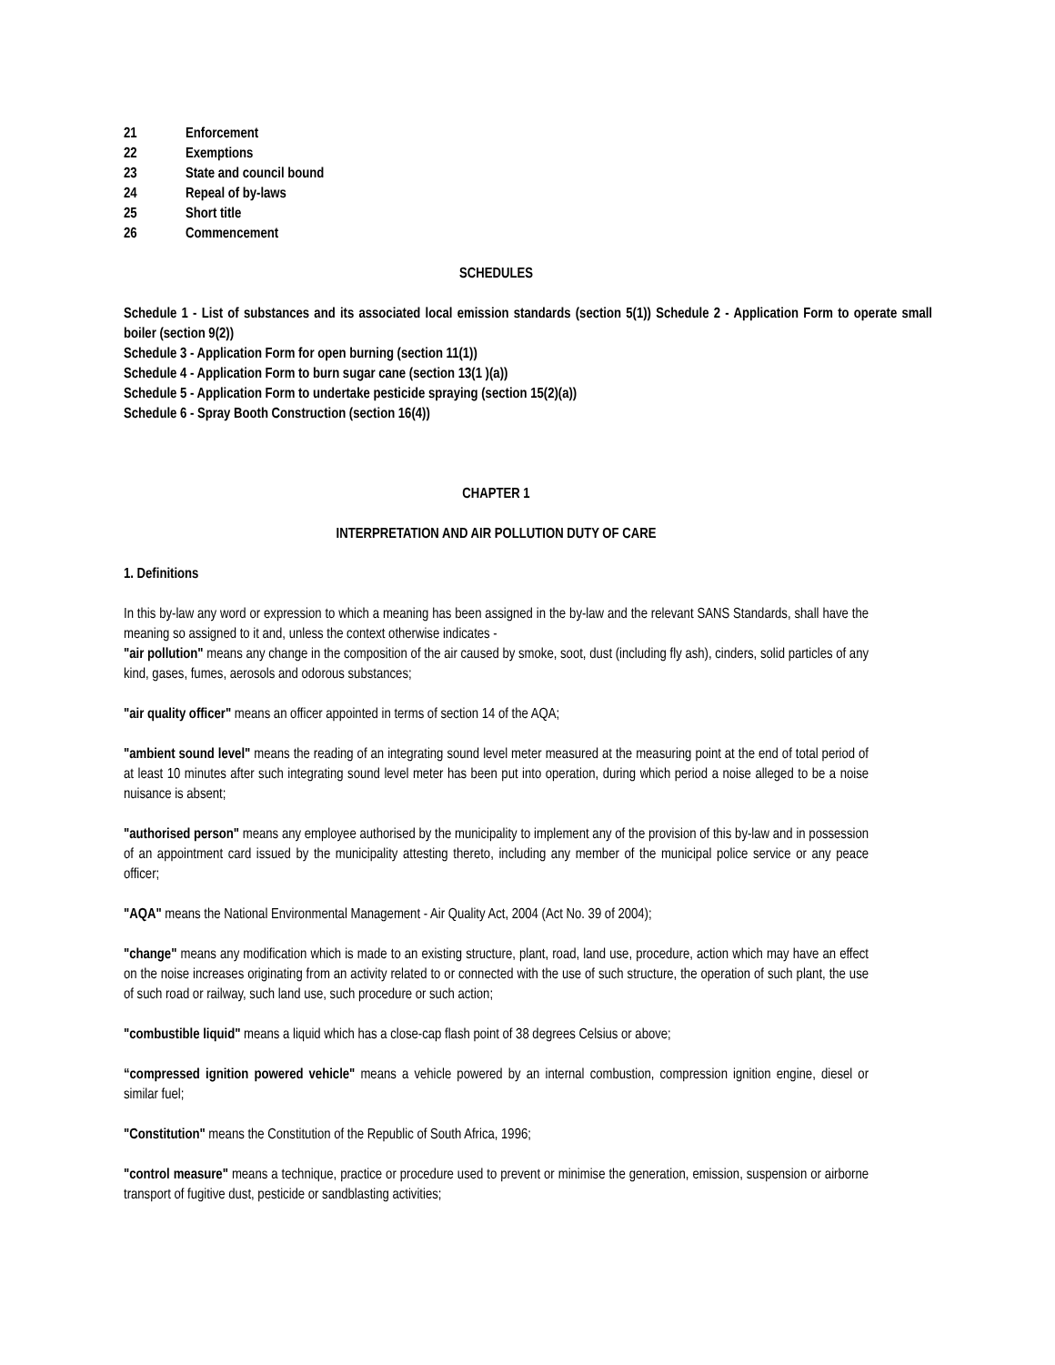21 Enforcement
22 Exemptions
23 State and council bound
24 Repeal of by-laws
25 Short title
26 Commencement
SCHEDULES
Schedule 1 - List of substances and its associated local emission standards (section 5(1)) Schedule 2 - Application Form to operate small boiler (section 9(2))
Schedule 3 - Application Form for open burning (section 11(1))
Schedule 4 - Application Form to burn sugar cane (section 13(1 )(a))
Schedule 5 - Application Form to undertake pesticide spraying (section 15(2)(a))
Schedule 6 - Spray Booth Construction (section 16(4))
CHAPTER 1
INTERPRETATION AND AIR POLLUTION DUTY OF CARE
1. Definitions
In this by-law any word or expression to which a meaning has been assigned in the by-law and the relevant SANS Standards, shall have the meaning so assigned to it and, unless the context otherwise indicates -
"air pollution" means any change in the composition of the air caused by smoke, soot, dust (including fly ash), cinders, solid particles of any kind, gases, fumes, aerosols and odorous substances;
"air quality officer" means an officer appointed in terms of section 14 of the AQA;
"ambient sound level" means the reading of an integrating sound level meter measured at the measuring point at the end of total period of at least 10 minutes after such integrating sound level meter has been put into operation, during which period a noise alleged to be a noise nuisance is absent;
"authorised person" means any employee authorised by the municipality to implement any of the provision of this by-law and in possession of an appointment card issued by the municipality attesting thereto, including any member of the municipal police service or any peace officer;
"AQA" means the National Environmental Management - Air Quality Act, 2004 (Act No. 39 of 2004);
"change" means any modification which is made to an existing structure, plant, road, land use, procedure, action which may have an effect on the noise increases originating from an activity related to or connected with the use of such structure, the operation of such plant, the use of such road or railway, such land use, such procedure or such action;
"combustible liquid" means a liquid which has a close-cap flash point of 38 degrees Celsius or above;
“compressed ignition powered vehicle" means a vehicle powered by an internal combustion, compression ignition engine, diesel or similar fuel;
"Constitution" means the Constitution of the Republic of South Africa, 1996;
"control measure" means a technique, practice or procedure used to prevent or minimise the generation, emission, suspension or airborne transport of fugitive dust, pesticide or sandblasting activities;